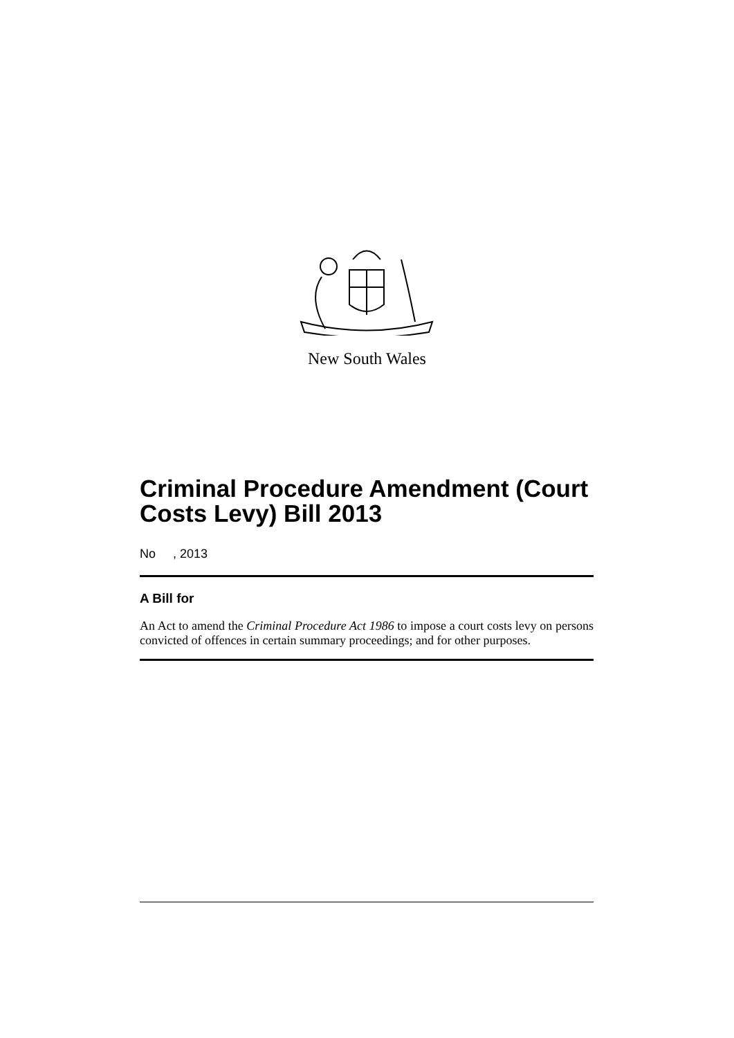New South Wales
Criminal Procedure Amendment (Court Costs Levy) Bill 2013
No , 2013
A Bill for
An Act to amend the Criminal Procedure Act 1986 to impose a court costs levy on persons convicted of offences in certain summary proceedings; and for other purposes.